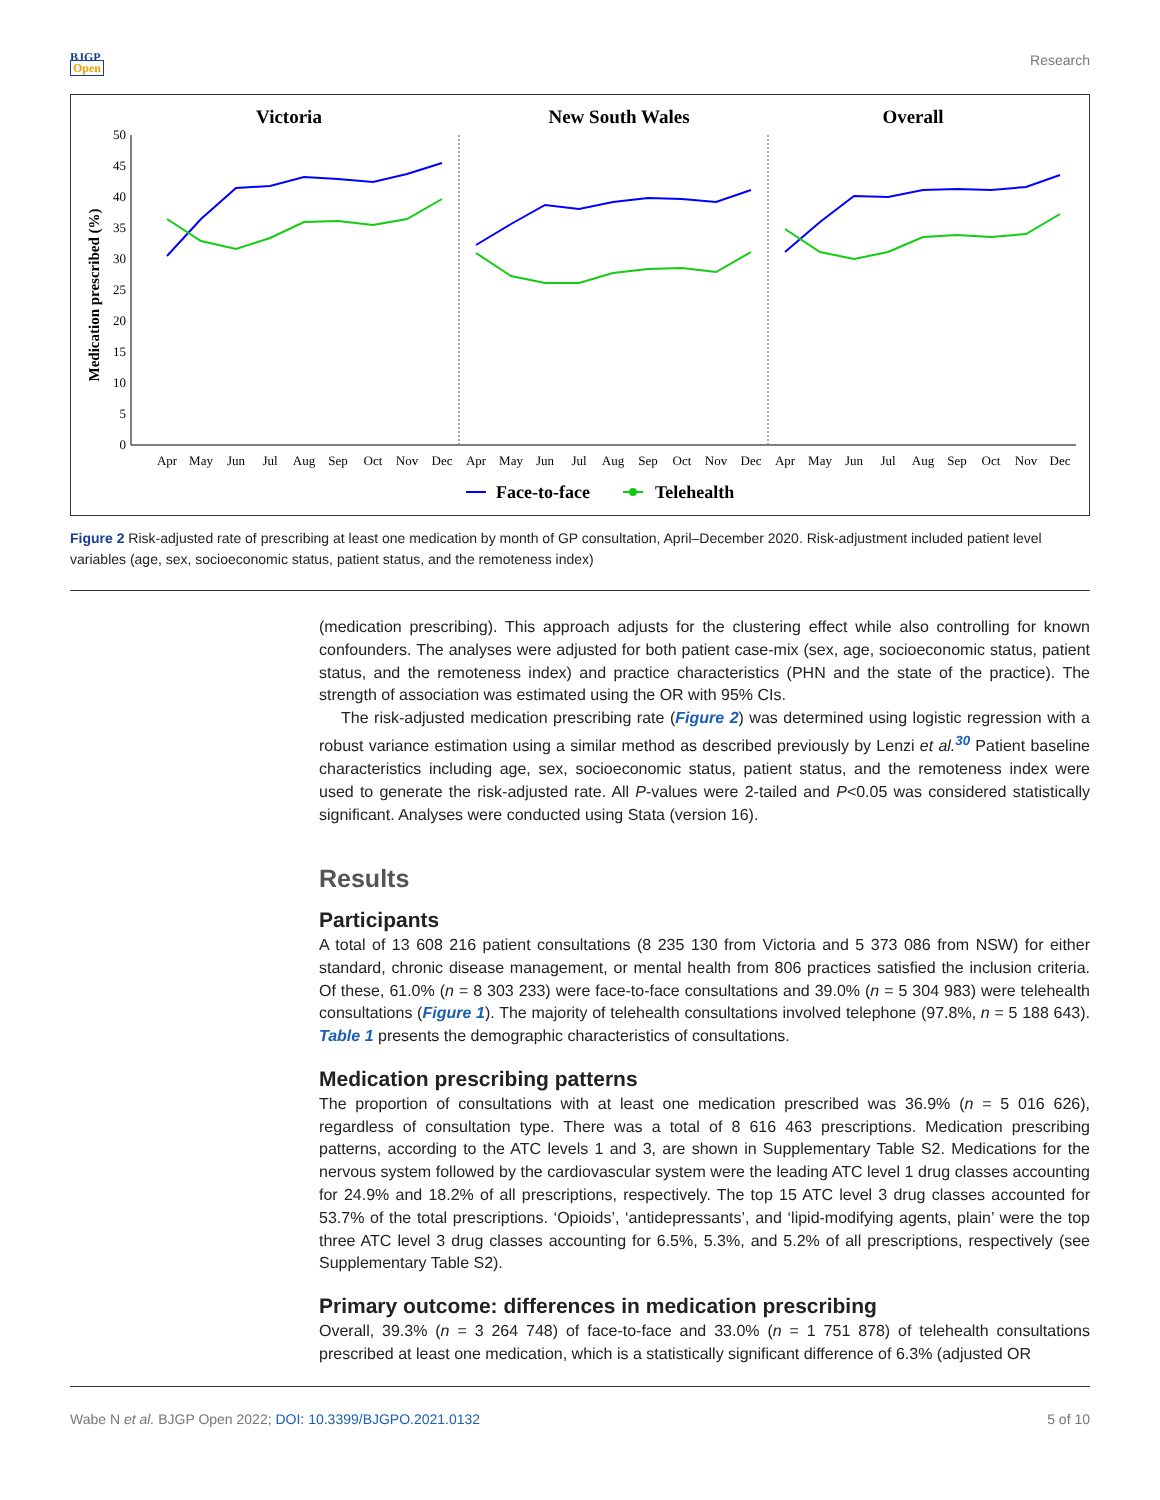BJGP
Open
Research
Victoria
New South Wales
Overall
Medication prescribed (%)
0
5
10
15
20
25
30
35
40
45
50
Apr
May
Jun
Jul
Aug
Sep
Oct
Nov
Dec
Apr
May
Jun
Jul
Aug
Sep
Oct
Nov
Dec
Apr
May
Jun
Jul
Aug
Sep
Oct
Nov
Dec
Face-to-face
Telehealth
Figure 2 Risk-adjusted rate of prescribing at least one medication by month of GP consultation, April–December 2020. Risk-adjustment included patient level variables (age, sex, socioeconomic status, patient status, and the remoteness index)
(medication prescribing). This approach adjusts for the clustering effect while also controlling for known confounders. The analyses were adjusted for both patient case-mix (sex, age, socioeconomic status, patient status, and the remoteness index) and practice characteristics (PHN and the state of the practice). The strength of association was estimated using the OR with 95% CIs.
The risk-adjusted medication prescribing rate (Figure 2) was determined using logistic regression with a robust variance estimation using a similar method as described previously by Lenzi et al.<sup>30</sup> Patient baseline characteristics including age, sex, socioeconomic status, patient status, and the remoteness index were used to generate the risk-adjusted rate. All P-values were 2-tailed and P<0.05 was considered statistically significant. Analyses were conducted using Stata (version 16).
Results
Participants
A total of 13 608 216 patient consultations (8 235 130 from Victoria and 5 373 086 from NSW) for either standard, chronic disease management, or mental health from 806 practices satisfied the inclusion criteria. Of these, 61.0% (n = 8 303 233) were face-to-face consultations and 39.0% (n = 5 304 983) were telehealth consultations (Figure 1). The majority of telehealth consultations involved telephone (97.8%, n = 5 188 643). Table 1 presents the demographic characteristics of consultations.
Medication prescribing patterns
The proportion of consultations with at least one medication prescribed was 36.9% (n = 5 016 626), regardless of consultation type. There was a total of 8 616 463 prescriptions. Medication prescribing patterns, according to the ATC levels 1 and 3, are shown in Supplementary Table S2. Medications for the nervous system followed by the cardiovascular system were the leading ATC level 1 drug classes accounting for 24.9% and 18.2% of all prescriptions, respectively. The top 15 ATC level 3 drug classes accounted for 53.7% of the total prescriptions. ‘Opioids’, ‘antidepressants’, and ‘lipid-modifying agents, plain’ were the top three ATC level 3 drug classes accounting for 6.5%, 5.3%, and 5.2% of all prescriptions, respectively (see Supplementary Table S2).
Primary outcome: differences in medication prescribing
Overall, 39.3% (n = 3 264 748) of face-to-face and 33.0% (n = 1 751 878) of telehealth consultations prescribed at least one medication, which is a statistically significant difference of 6.3% (adjusted OR
Wabe N et al. BJGP Open 2022; DOI: 10.3399/BJGPO.2021.0132
5 of 10